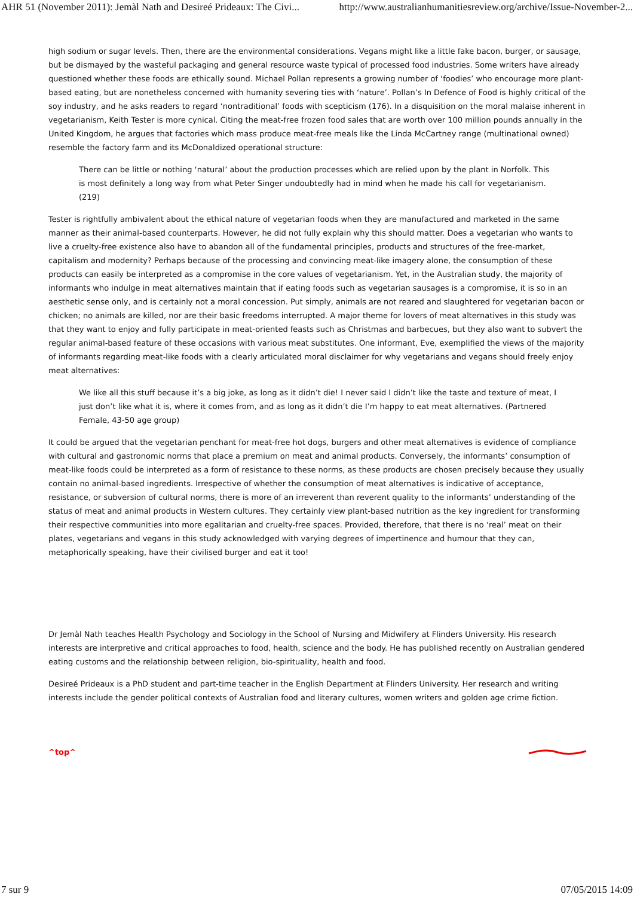AHR 51 (November 2011): Jemàl Nath and Desireé Prideaux: The Civi... http://www.australianhumanitiesreview.org/archive/Issue-November-2...
high sodium or sugar levels. Then, there are the environmental considerations. Vegans might like a little fake bacon, burger, or sausage, but be dismayed by the wasteful packaging and general resource waste typical of processed food industries. Some writers have already questioned whether these foods are ethically sound. Michael Pollan represents a growing number of ‘foodies’ who encourage more plant-based eating, but are nonetheless concerned with humanity severing ties with ‘nature’. Pollan’s In Defence of Food is highly critical of the soy industry, and he asks readers to regard ‘nontraditional’ foods with scepticism (176). In a disquisition on the moral malaise inherent in vegetarianism, Keith Tester is more cynical. Citing the meat-free frozen food sales that are worth over 100 million pounds annually in the United Kingdom, he argues that factories which mass produce meat-free meals like the Linda McCartney range (multinational owned) resemble the factory farm and its McDonaldized operational structure:
There can be little or nothing ‘natural’ about the production processes which are relied upon by the plant in Norfolk. This is most definitely a long way from what Peter Singer undoubtedly had in mind when he made his call for vegetarianism. (219)
Tester is rightfully ambivalent about the ethical nature of vegetarian foods when they are manufactured and marketed in the same manner as their animal-based counterparts. However, he did not fully explain why this should matter. Does a vegetarian who wants to live a cruelty-free existence also have to abandon all of the fundamental principles, products and structures of the free-market, capitalism and modernity? Perhaps because of the processing and convincing meat-like imagery alone, the consumption of these products can easily be interpreted as a compromise in the core values of vegetarianism. Yet, in the Australian study, the majority of informants who indulge in meat alternatives maintain that if eating foods such as vegetarian sausages is a compromise, it is so in an aesthetic sense only, and is certainly not a moral concession. Put simply, animals are not reared and slaughtered for vegetarian bacon or chicken; no animals are killed, nor are their basic freedoms interrupted. A major theme for lovers of meat alternatives in this study was that they want to enjoy and fully participate in meat-oriented feasts such as Christmas and barbecues, but they also want to subvert the regular animal-based feature of these occasions with various meat substitutes. One informant, Eve, exemplified the views of the majority of informants regarding meat-like foods with a clearly articulated moral disclaimer for why vegetarians and vegans should freely enjoy meat alternatives:
We like all this stuff because it’s a big joke, as long as it didn’t die! I never said I didn’t like the taste and texture of meat, I just don’t like what it is, where it comes from, and as long as it didn’t die I’m happy to eat meat alternatives. (Partnered Female, 43-50 age group)
It could be argued that the vegetarian penchant for meat-free hot dogs, burgers and other meat alternatives is evidence of compliance with cultural and gastronomic norms that place a premium on meat and animal products. Conversely, the informants’ consumption of meat-like foods could be interpreted as a form of resistance to these norms, as these products are chosen precisely because they usually contain no animal-based ingredients. Irrespective of whether the consumption of meat alternatives is indicative of acceptance, resistance, or subversion of cultural norms, there is more of an irreverent than reverent quality to the informants’ understanding of the status of meat and animal products in Western cultures. They certainly view plant-based nutrition as the key ingredient for transforming their respective communities into more egalitarian and cruelty-free spaces. Provided, therefore, that there is no ‘real’ meat on their plates, vegetarians and vegans in this study acknowledged with varying degrees of impertinence and humour that they can, metaphorically speaking, have their civilised burger and eat it too!
Dr Jemàl Nath teaches Health Psychology and Sociology in the School of Nursing and Midwifery at Flinders University. His research interests are interpretive and critical approaches to food, health, science and the body. He has published recently on Australian gendered eating customs and the relationship between religion, bio-spirituality, health and food.
Desireé Prideaux is a PhD student and part-time teacher in the English Department at Flinders University. Her research and writing interests include the gender political contexts of Australian food and literary cultures, women writers and golden age crime fiction.
^top^
7 sur 9 07/05/2015 14:09